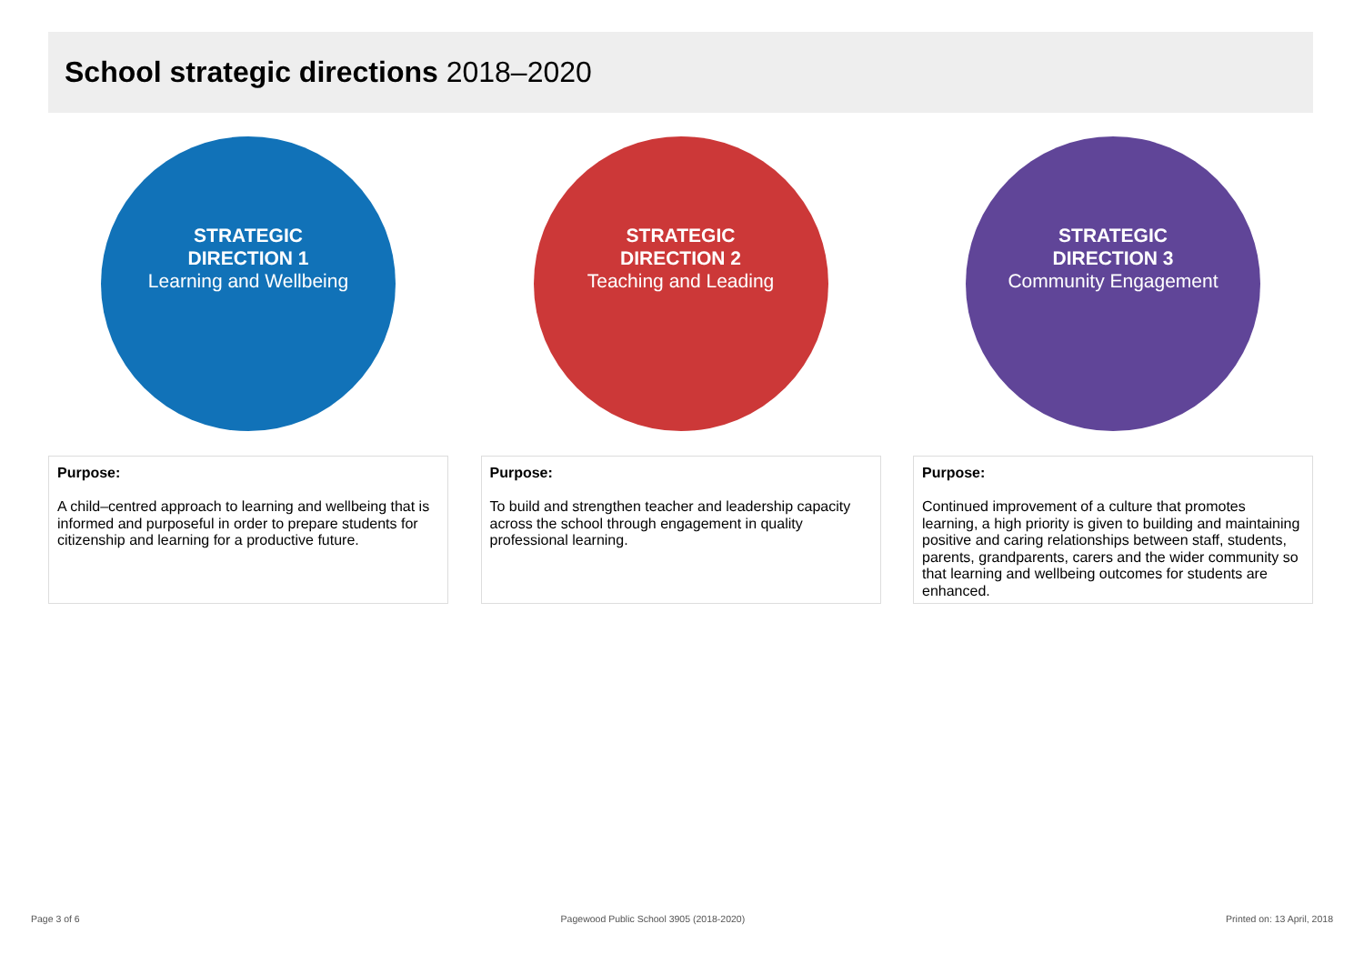School strategic directions 2018–2020
STRATEGIC
DIRECTION 1
Learning and Wellbeing
Purpose:
A child–centred approach to learning and wellbeing that is informed and purposeful in order to prepare students for citizenship and learning for a productive future.
STRATEGIC
DIRECTION 2
Teaching and Leading
Purpose:
To build and strengthen teacher and leadership capacity across the school through engagement in quality professional learning.
STRATEGIC
DIRECTION 3
Community Engagement
Purpose:
Continued improvement of a culture that promotes learning, a high priority is given to building and maintaining positive and caring relationships between staff, students, parents, grandparents, carers and the wider community so that learning and wellbeing outcomes for students are enhanced.
Page 3 of 6 Pagewood Public School 3905 (2018-2020) Printed on: 13 April, 2018